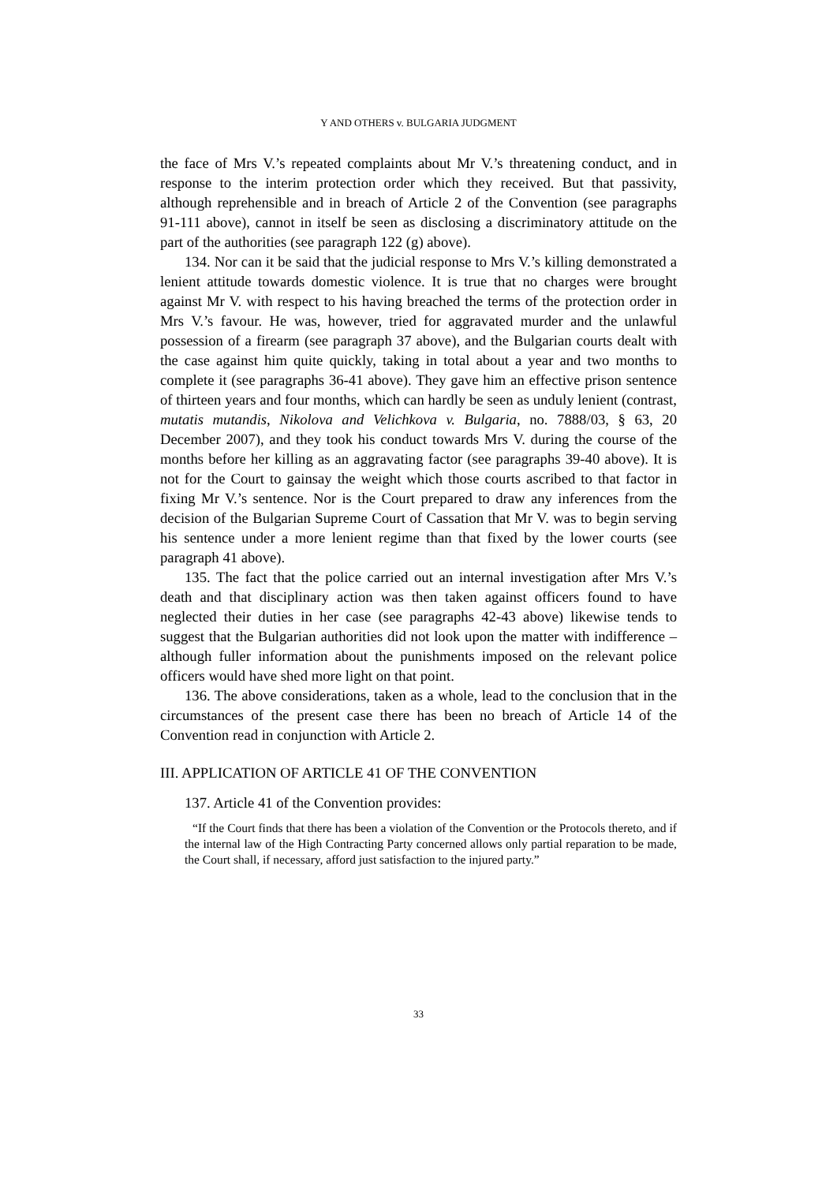Y AND OTHERS v. BULGARIA JUDGMENT
the face of Mrs V.’s repeated complaints about Mr V.’s threatening conduct, and in response to the interim protection order which they received. But that passivity, although reprehensible and in breach of Article 2 of the Convention (see paragraphs 91-111 above), cannot in itself be seen as disclosing a discriminatory attitude on the part of the authorities (see paragraph 122 (g) above).
134. Nor can it be said that the judicial response to Mrs V.’s killing demonstrated a lenient attitude towards domestic violence. It is true that no charges were brought against Mr V. with respect to his having breached the terms of the protection order in Mrs V.’s favour. He was, however, tried for aggravated murder and the unlawful possession of a firearm (see paragraph 37 above), and the Bulgarian courts dealt with the case against him quite quickly, taking in total about a year and two months to complete it (see paragraphs 36-41 above). They gave him an effective prison sentence of thirteen years and four months, which can hardly be seen as unduly lenient (contrast, mutatis mutandis, Nikolova and Velichkova v. Bulgaria, no. 7888/03, § 63, 20 December 2007), and they took his conduct towards Mrs V. during the course of the months before her killing as an aggravating factor (see paragraphs 39-40 above). It is not for the Court to gainsay the weight which those courts ascribed to that factor in fixing Mr V.’s sentence. Nor is the Court prepared to draw any inferences from the decision of the Bulgarian Supreme Court of Cassation that Mr V. was to begin serving his sentence under a more lenient regime than that fixed by the lower courts (see paragraph 41 above).
135. The fact that the police carried out an internal investigation after Mrs V.’s death and that disciplinary action was then taken against officers found to have neglected their duties in her case (see paragraphs 42-43 above) likewise tends to suggest that the Bulgarian authorities did not look upon the matter with indifference – although fuller information about the punishments imposed on the relevant police officers would have shed more light on that point.
136. The above considerations, taken as a whole, lead to the conclusion that in the circumstances of the present case there has been no breach of Article 14 of the Convention read in conjunction with Article 2.
III. APPLICATION OF ARTICLE 41 OF THE CONVENTION
137. Article 41 of the Convention provides:
“If the Court finds that there has been a violation of the Convention or the Protocols thereto, and if the internal law of the High Contracting Party concerned allows only partial reparation to be made, the Court shall, if necessary, afford just satisfaction to the injured party.”
33